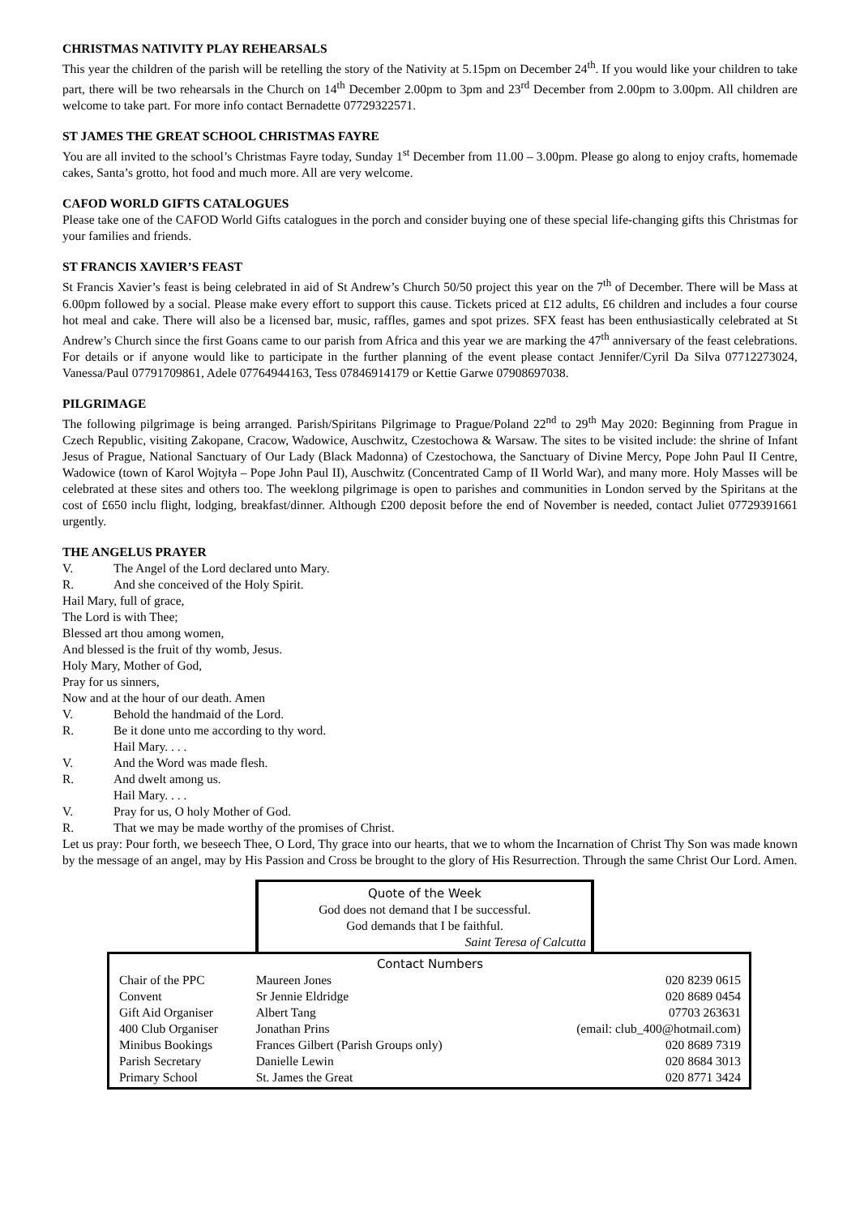CHRISTMAS NATIVITY PLAY REHEARSALS
This year the children of the parish will be retelling the story of the Nativity at 5.15pm on December 24<sup>th</sup>. If you would like your children to take part, there will be two rehearsals in the Church on 14<sup>th</sup> December 2.00pm to 3pm and 23<sup>rd</sup> December from 2.00pm to 3.00pm. All children are welcome to take part. For more info contact Bernadette 07729322571.
ST JAMES THE GREAT SCHOOL CHRISTMAS FAYRE
You are all invited to the school’s Christmas Fayre today, Sunday 1<sup>st</sup> December from 11.00 – 3.00pm. Please go along to enjoy crafts, homemade cakes, Santa’s grotto, hot food and much more. All are very welcome.
CAFOD WORLD GIFTS CATALOGUES
Please take one of the CAFOD World Gifts catalogues in the porch and consider buying one of these special life-changing gifts this Christmas for your families and friends.
ST FRANCIS XAVIER’S FEAST
St Francis Xavier’s feast is being celebrated in aid of St Andrew’s Church 50/50 project this year on the 7<sup>th</sup> of December. There will be Mass at 6.00pm followed by a social. Please make every effort to support this cause. Tickets priced at £12 adults, £6 children and includes a four course hot meal and cake. There will also be a licensed bar, music, raffles, games and spot prizes. SFX feast has been enthusiastically celebrated at St Andrew’s Church since the first Goans came to our parish from Africa and this year we are marking the 47<sup>th</sup> anniversary of the feast celebrations. For details or if anyone would like to participate in the further planning of the event please contact Jennifer/Cyril Da Silva 07712273024, Vanessa/Paul 07791709861, Adele 07764944163, Tess 07846914179 or Kettie Garwe 07908697038.
PILGRIMAGE
The following pilgrimage is being arranged. Parish/Spiritans Pilgrimage to Prague/Poland 22<sup>nd</sup> to 29<sup>th</sup> May 2020: Beginning from Prague in Czech Republic, visiting Zakopane, Cracow, Wadowice, Auschwitz, Czestochowa & Warsaw. The sites to be visited include: the shrine of Infant Jesus of Prague, National Sanctuary of Our Lady (Black Madonna) of Czestochowa, the Sanctuary of Divine Mercy, Pope John Paul II Centre, Wadowice (town of Karol Wojtyła – Pope John Paul II), Auschwitz (Concentrated Camp of II World War), and many more. Holy Masses will be celebrated at these sites and others too. The weeklong pilgrimage is open to parishes and communities in London served by the Spiritans at the cost of £650 inclu flight, lodging, breakfast/dinner. Although £200 deposit before the end of November is needed, contact Juliet 07729391661 urgently.
THE ANGELUS PRAYER
V. The Angel of the Lord declared unto Mary.
R. And she conceived of the Holy Spirit.
Hail Mary, full of grace,
The Lord is with Thee;
Blessed art thou among women,
And blessed is the fruit of thy womb, Jesus.
Holy Mary, Mother of God,
Pray for us sinners,
Now and at the hour of our death. Amen
V. Behold the handmaid of the Lord.
R. Be it done unto me according to thy word.
Hail Mary. . . .
V. And the Word was made flesh.
R. And dwelt among us.
Hail Mary. . . .
V. Pray for us, O holy Mother of God.
R. That we may be made worthy of the promises of Christ.
Let us pray: Pour forth, we beseech Thee, O Lord, Thy grace into our hearts, that we to whom the Incarnation of Christ Thy Son was made known by the message of an angel, may by His Passion and Cross be brought to the glory of His Resurrection. Through the same Christ Our Lord. Amen.
Quote of the Week
God does not demand that I be successful.
God demands that I be faithful.
Saint Teresa of Calcutta
Contact Numbers
| Chair of the PPC | Maureen Jones | 020 8239 0615 |
| Convent | Sr Jennie Eldridge | 020 8689 0454 |
| Gift Aid Organiser | Albert Tang | 07703 263631 |
| 400 Club Organiser | Jonathan Prins | (email: club_400@hotmail.com) |
| Minibus Bookings | Frances Gilbert (Parish Groups only) | 020 8689 7319 |
| Parish Secretary | Danielle Lewin | 020 8684 3013 |
| Primary School | St. James the Great | 020 8771 3424 |